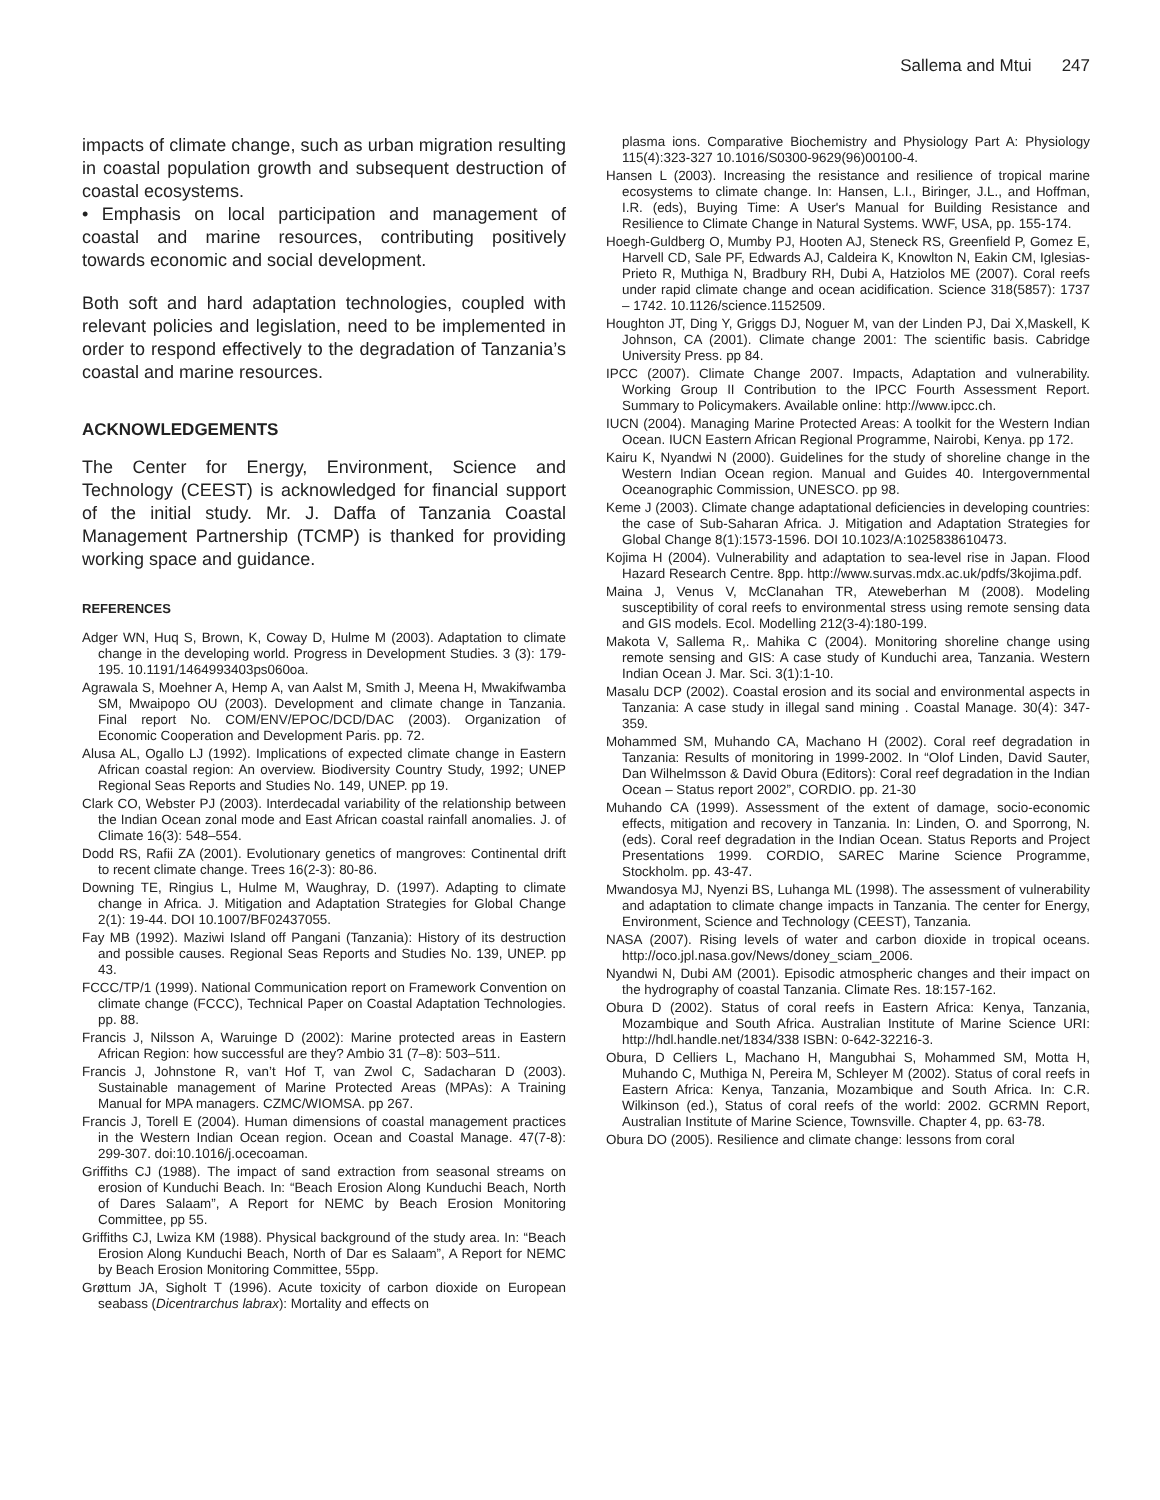Sallema and Mtui 247
impacts of climate change, such as urban migration resulting in coastal population growth and subsequent destruction of coastal ecosystems.
• Emphasis on local participation and management of coastal and marine resources, contributing positively towards economic and social development.
Both soft and hard adaptation technologies, coupled with relevant policies and legislation, need to be implemented in order to respond effectively to the degradation of Tanzania’s coastal and marine resources.
ACKNOWLEDGEMENTS
The Center for Energy, Environment, Science and Technology (CEEST) is acknowledged for financial support of the initial study. Mr. J. Daffa of Tanzania Coastal Management Partnership (TCMP) is thanked for providing working space and guidance.
REFERENCES
Adger WN, Huq S, Brown, K, Coway D, Hulme M (2003). Adaptation to climate change in the developing world. Progress in Development Studies. 3 (3): 179-195. 10.1191/1464993403ps060oa.
Agrawala S, Moehner A, Hemp A, van Aalst M, Smith J, Meena H, Mwakifwamba SM, Mwaipopo OU (2003). Development and climate change in Tanzania. Final report No. COM/ENV/EPOC/DCD/DAC (2003). Organization of Economic Cooperation and Development Paris. pp. 72.
Alusa AL, Ogallo LJ (1992). Implications of expected climate change in Eastern African coastal region: An overview. Biodiversity Country Study, 1992; UNEP Regional Seas Reports and Studies No. 149, UNEP. pp 19.
Clark CO, Webster PJ (2003). Interdecadal variability of the relationship between the Indian Ocean zonal mode and East African coastal rainfall anomalies. J. of Climate 16(3): 548–554.
Dodd RS, Rafii ZA (2001). Evolutionary genetics of mangroves: Continental drift to recent climate change. Trees 16(2-3): 80-86.
Downing TE, Ringius L, Hulme M, Waughray, D. (1997). Adapting to climate change in Africa. J. Mitigation and Adaptation Strategies for Global Change 2(1): 19-44. DOI 10.1007/BF02437055.
Fay MB (1992). Maziwi Island off Pangani (Tanzania): History of its destruction and possible causes. Regional Seas Reports and Studies No. 139, UNEP. pp 43.
FCCC/TP/1 (1999). National Communication report on Framework Convention on climate change (FCCC), Technical Paper on Coastal Adaptation Technologies. pp. 88.
Francis J, Nilsson A, Waruinge D (2002): Marine protected areas in Eastern African Region: how successful are they? Ambio 31 (7–8): 503–511.
Francis J, Johnstone R, van’t Hof T, van Zwol C, Sadacharan D (2003). Sustainable management of Marine Protected Areas (MPAs): A Training Manual for MPA managers. CZMC/WIOMSA. pp 267.
Francis J, Torell E (2004). Human dimensions of coastal management practices in the Western Indian Ocean region. Ocean and Coastal Manage. 47(7-8): 299-307. doi:10.1016/j.ocecoaman.
Griffiths CJ (1988). The impact of sand extraction from seasonal streams on erosion of Kunduchi Beach. In: “Beach Erosion Along Kunduchi Beach, North of Dares Salaam”, A Report for NEMC by Beach Erosion Monitoring Committee, pp 55.
Griffiths CJ, Lwiza KM (1988). Physical background of the study area. In: “Beach Erosion Along Kunduchi Beach, North of Dar es Salaam”, A Report for NEMC by Beach Erosion Monitoring Committee, 55pp.
Grøttum JA, Sigholt T (1996). Acute toxicity of carbon dioxide on European seabass (Dicentrarchus labrax): Mortality and effects on
plasma ions. Comparative Biochemistry and Physiology Part A: Physiology 115(4):323-327 10.1016/S0300-9629(96)00100-4.
Hansen L (2003). Increasing the resistance and resilience of tropical marine ecosystems to climate change. In: Hansen, L.I., Biringer, J.L., and Hoffman, I.R. (eds), Buying Time: A User's Manual for Building Resistance and Resilience to Climate Change in Natural Systems. WWF, USA, pp. 155-174.
Hoegh-Guldberg O, Mumby PJ, Hooten AJ, Steneck RS, Greenfield P, Gomez E, Harvell CD, Sale PF, Edwards AJ, Caldeira K, Knowlton N, Eakin CM, Iglesias-Prieto R, Muthiga N, Bradbury RH, Dubi A, Hatziolos ME (2007). Coral reefs under rapid climate change and ocean acidification. Science 318(5857): 1737 – 1742. 10.1126/science.1152509.
Houghton JT, Ding Y, Griggs DJ, Noguer M, van der Linden PJ, Dai X,Maskell, K Johnson, CA (2001). Climate change 2001: The scientific basis. Cabridge University Press. pp 84.
IPCC (2007). Climate Change 2007. Impacts, Adaptation and vulnerability. Working Group II Contribution to the IPCC Fourth Assessment Report. Summary to Policymakers. Available online: http://www.ipcc.ch.
IUCN (2004). Managing Marine Protected Areas: A toolkit for the Western Indian Ocean. IUCN Eastern African Regional Programme, Nairobi, Kenya. pp 172.
Kairu K, Nyandwi N (2000). Guidelines for the study of shoreline change in the Western Indian Ocean region. Manual and Guides 40. Intergovernmental Oceanographic Commission, UNESCO. pp 98.
Keme J (2003). Climate change adaptational deficiencies in developing countries: the case of Sub-Saharan Africa. J. Mitigation and Adaptation Strategies for Global Change 8(1):1573-1596. DOI 10.1023/A:1025838610473.
Kojima H (2004). Vulnerability and adaptation to sea-level rise in Japan. Flood Hazard Research Centre. 8pp. http://www.survas.mdx.ac.uk/pdfs/3kojima.pdf.
Maina J, Venus V, McClanahan TR, Ateweberhan M (2008). Modeling susceptibility of coral reefs to environmental stress using remote sensing data and GIS models. Ecol. Modelling 212(3-4):180-199.
Makota V, Sallema R,. Mahika C (2004). Monitoring shoreline change using remote sensing and GIS: A case study of Kunduchi area, Tanzania. Western Indian Ocean J. Mar. Sci. 3(1):1-10.
Masalu DCP (2002). Coastal erosion and its social and environmental aspects in Tanzania: A case study in illegal sand mining . Coastal Manage. 30(4): 347-359.
Mohammed SM, Muhando CA, Machano H (2002). Coral reef degradation in Tanzania: Results of monitoring in 1999-2002. In “Olof Linden, David Sauter, Dan Wilhelmsson & David Obura (Editors): Coral reef degradation in the Indian Ocean – Status report 2002”, CORDIO. pp. 21-30
Muhando CA (1999). Assessment of the extent of damage, socio-economic effects, mitigation and recovery in Tanzania. In: Linden, O. and Sporrong, N. (eds). Coral reef degradation in the Indian Ocean. Status Reports and Project Presentations 1999. CORDIO, SAREC Marine Science Programme, Stockholm. pp. 43-47.
Mwandosya MJ, Nyenzi BS, Luhanga ML (1998). The assessment of vulnerability and adaptation to climate change impacts in Tanzania. The center for Energy, Environment, Science and Technology (CEEST), Tanzania.
NASA (2007). Rising levels of water and carbon dioxide in tropical oceans. http://oco.jpl.nasa.gov/News/doney_sciam_2006.
Nyandwi N, Dubi AM (2001). Episodic atmospheric changes and their impact on the hydrography of coastal Tanzania. Climate Res. 18:157-162.
Obura D (2002). Status of coral reefs in Eastern Africa: Kenya, Tanzania, Mozambique and South Africa. Australian Institute of Marine Science URI: http://hdl.handle.net/1834/338 ISBN: 0-642-32216-3.
Obura, D Celliers L, Machano H, Mangubhai S, Mohammed SM, Motta H, Muhando C, Muthiga N, Pereira M, Schleyer M (2002). Status of coral reefs in Eastern Africa: Kenya, Tanzania, Mozambique and South Africa. In: C.R. Wilkinson (ed.), Status of coral reefs of the world: 2002. GCRMN Report, Australian Institute of Marine Science, Townsville. Chapter 4, pp. 63-78.
Obura DO (2005). Resilience and climate change: lessons from coral